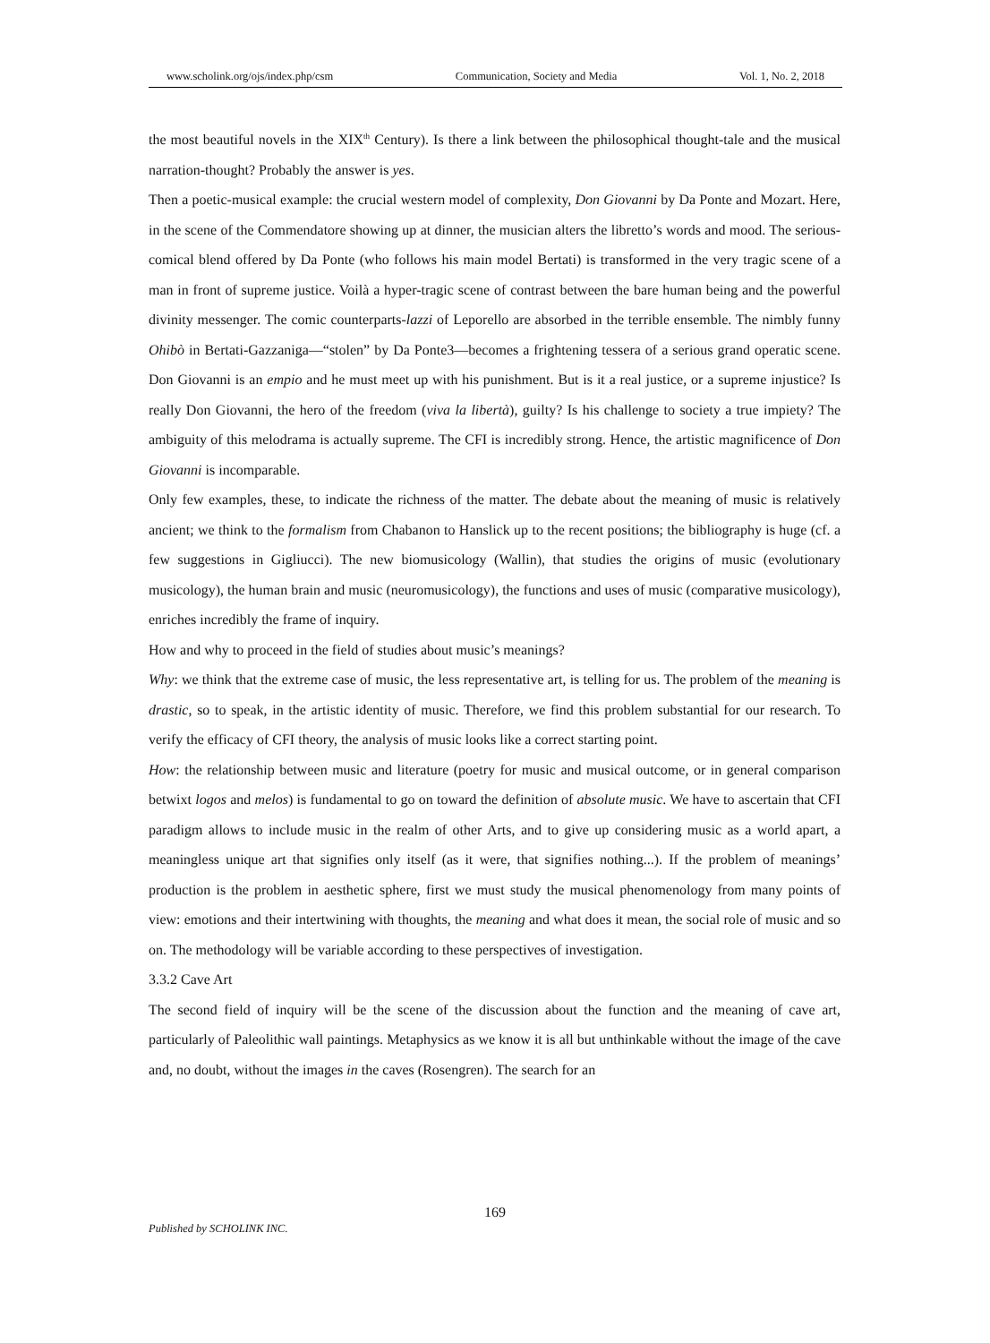www.scholink.org/ojs/index.php/csm Communication, Society and Media Vol. 1, No. 2, 2018
the most beautiful novels in the XIX<sup>th</sup> Century). Is there a link between the philosophical thought-tale and the musical narration-thought? Probably the answer is yes.
Then a poetic-musical example: the crucial western model of complexity, Don Giovanni by Da Ponte and Mozart. Here, in the scene of the Commendatore showing up at dinner, the musician alters the libretto’s words and mood. The serious-comical blend offered by Da Ponte (who follows his main model Bertati) is transformed in the very tragic scene of a man in front of supreme justice. Voilà a hyper-tragic scene of contrast between the bare human being and the powerful divinity messenger. The comic counterparts-lazzi of Leporello are absorbed in the terrible ensemble. The nimbly funny Ohibò in Bertati-Gazzaniga—“stolen” by Da Ponte3—becomes a frightening tessera of a serious grand operatic scene. Don Giovanni is an empio and he must meet up with his punishment. But is it a real justice, or a supreme injustice? Is really Don Giovanni, the hero of the freedom (viva la libertà), guilty? Is his challenge to society a true impiety? The ambiguity of this melodrama is actually supreme. The CFI is incredibly strong. Hence, the artistic magnificence of Don Giovanni is incomparable.
Only few examples, these, to indicate the richness of the matter. The debate about the meaning of music is relatively ancient; we think to the formalism from Chabanon to Hanslick up to the recent positions; the bibliography is huge (cf. a few suggestions in Gigliucci). The new biomusicology (Wallin), that studies the origins of music (evolutionary musicology), the human brain and music (neuromusicology), the functions and uses of music (comparative musicology), enriches incredibly the frame of inquiry.
How and why to proceed in the field of studies about music’s meanings?
Why: we think that the extreme case of music, the less representative art, is telling for us. The problem of the meaning is drastic, so to speak, in the artistic identity of music. Therefore, we find this problem substantial for our research. To verify the efficacy of CFI theory, the analysis of music looks like a correct starting point.
How: the relationship between music and literature (poetry for music and musical outcome, or in general comparison betwixt logos and melos) is fundamental to go on toward the definition of absolute music. We have to ascertain that CFI paradigm allows to include music in the realm of other Arts, and to give up considering music as a world apart, a meaningless unique art that signifies only itself (as it were, that signifies nothing...). If the problem of meanings’ production is the problem in aesthetic sphere, first we must study the musical phenomenology from many points of view: emotions and their intertwining with thoughts, the meaning and what does it mean, the social role of music and so on. The methodology will be variable according to these perspectives of investigation.
3.3.2 Cave Art
The second field of inquiry will be the scene of the discussion about the function and the meaning of cave art, particularly of Paleolithic wall paintings. Metaphysics as we know it is all but unthinkable without the image of the cave and, no doubt, without the images in the caves (Rosengren). The search for an
169
Published by SCHOLINK INC.